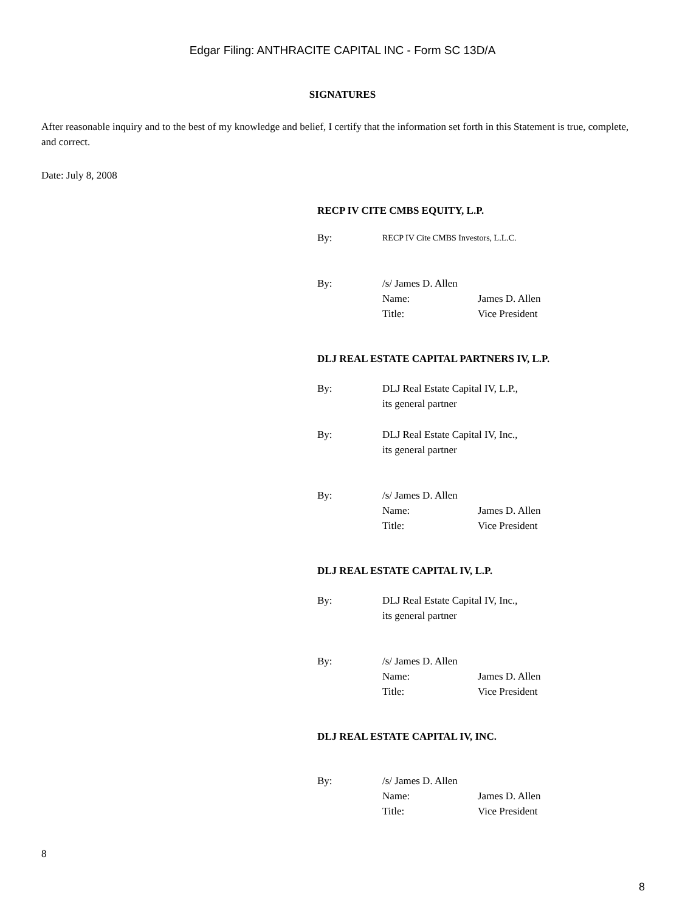Edgar Filing: ANTHRACITE CAPITAL INC - Form SC 13D/A
SIGNATURES
After reasonable inquiry and to the best of my knowledge and belief, I certify that the information set forth in this Statement is true, complete, and correct.
Date: July 8, 2008
RECP IV CITE CMBS EQUITY, L.P.
By:
RECP IV Cite CMBS Investors, L.L.C.
By: /s/ James D. Allen
Name: James D. Allen
Title: Vice President
DLJ REAL ESTATE CAPITAL PARTNERS IV, L.P.
By: DLJ Real Estate Capital IV, L.P.,
its general partner
By: DLJ Real Estate Capital IV, Inc.,
its general partner
By: /s/ James D. Allen
Name: James D. Allen
Title: Vice President
DLJ REAL ESTATE CAPITAL IV, L.P.
By: DLJ Real Estate Capital IV, Inc.,
its general partner
By: /s/ James D. Allen
Name: James D. Allen
Title: Vice President
DLJ REAL ESTATE CAPITAL IV, INC.
By: /s/ James D. Allen
Name: James D. Allen
Title: Vice President
8
8